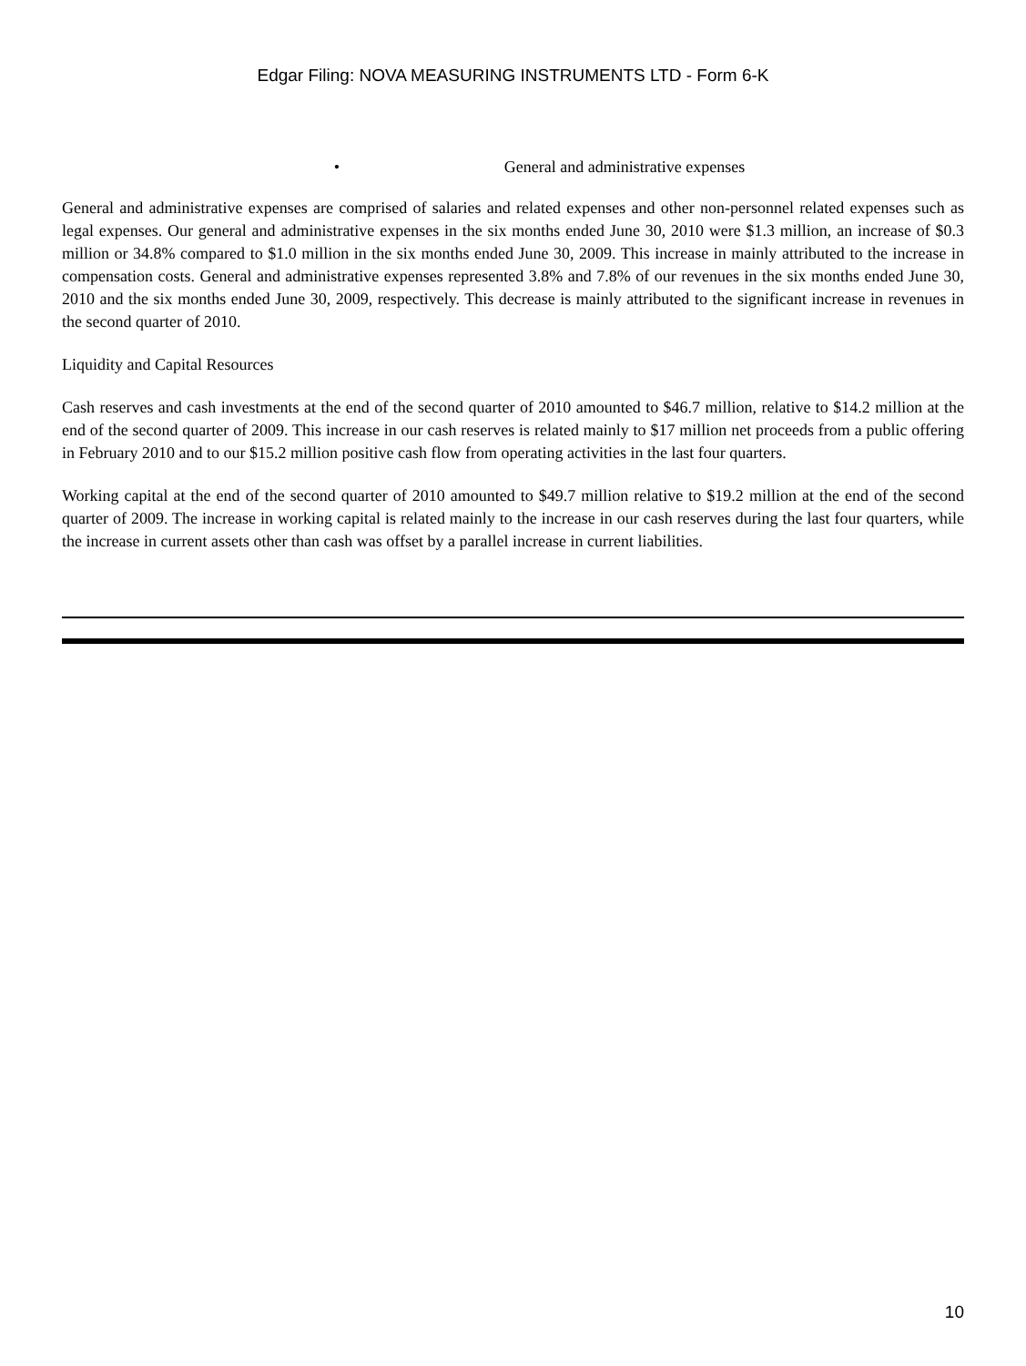Edgar Filing: NOVA MEASURING INSTRUMENTS LTD - Form 6-K
• General and administrative expenses
General and administrative expenses are comprised of salaries and related expenses and other non-personnel related expenses such as legal expenses. Our general and administrative expenses in the six months ended June 30, 2010 were $1.3 million, an increase of $0.3 million or 34.8% compared to $1.0 million in the six months ended June 30, 2009. This increase in mainly attributed to the increase in compensation costs. General and administrative expenses represented 3.8% and 7.8% of our revenues in the six months ended June 30, 2010 and the six months ended June 30, 2009, respectively. This decrease is mainly attributed to the significant increase in revenues in the second quarter of 2010.
Liquidity and Capital Resources
Cash reserves and cash investments at the end of the second quarter of 2010 amounted to $46.7 million, relative to $14.2 million at the end of the second quarter of 2009. This increase in our cash reserves is related mainly to $17 million net proceeds from a public offering in February 2010 and to our $15.2 million positive cash flow from operating activities in the last four quarters.
Working capital at the end of the second quarter of 2010 amounted to $49.7 million relative to $19.2 million at the end of the second quarter of 2009. The increase in working capital is related mainly to the increase in our cash reserves during the last four quarters, while the increase in current assets other than cash was offset by a parallel increase in current liabilities.
10